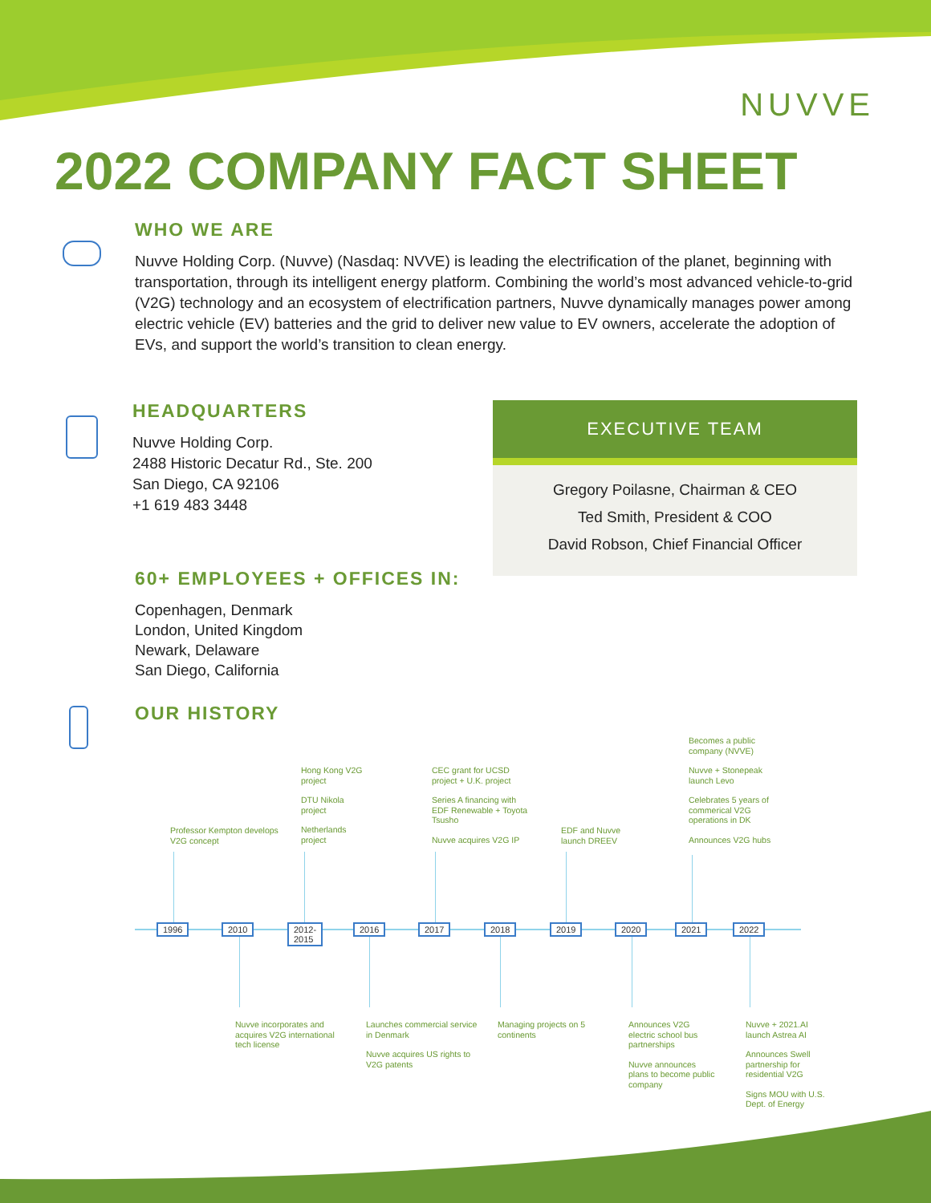NUVVE
2022 COMPANY FACT SHEET
WHO WE ARE
Nuvve Holding Corp. (Nuvve) (Nasdaq: NVVE) is leading the electrification of the planet, beginning with transportation, through its intelligent energy platform. Combining the world’s most advanced vehicle-to-grid (V2G) technology and an ecosystem of electrification partners, Nuvve dynamically manages power among electric vehicle (EV) batteries and the grid to deliver new value to EV owners, accelerate the adoption of EVs, and support the world’s transition to clean energy.
HEADQUARTERS
Nuvve Holding Corp.
2488 Historic Decatur Rd., Ste. 200
San Diego, CA 92106
+1 619 483 3448
EXECUTIVE TEAM
Gregory Poilasne, Chairman & CEO
Ted Smith, President & COO
David Robson, Chief Financial Officer
60+ EMPLOYEES + OFFICES IN:
Copenhagen, Denmark
London, United Kingdom
Newark, Delaware
San Diego, California
OUR HISTORY
1996 2010
2012-
2015
2016 2017 2018 2019 2020 2021 2022
Professor Kempton develops V2G concept
Hong Kong V2G project
DTU Nikola project
Netherlands project
CEC grant for UCSD project + U.K. project
Series A financing with EDF Renewable + Toyota Tsusho
Nuvve acquires V2G IP
EDF and Nuvve launch DREEV
Becomes a public company (NVVE)
Nuvve + Stonepeak launch Levo
Celebrates 5 years of commerical V2G operations in DK
Announces V2G hubs
Nuvve incorporates and acquires V2G international tech license
Launches commercial service in Denmark
Nuvve acquires US rights to V2G patents
Managing projects on 5 continents
Announces V2G electric school bus partnerships
Nuvve announces plans to become public company
Nuvve + 2021.AI launch Astrea AI
Announces Swell partnership for residential V2G
Signs MOU with U.S. Dept. of Energy